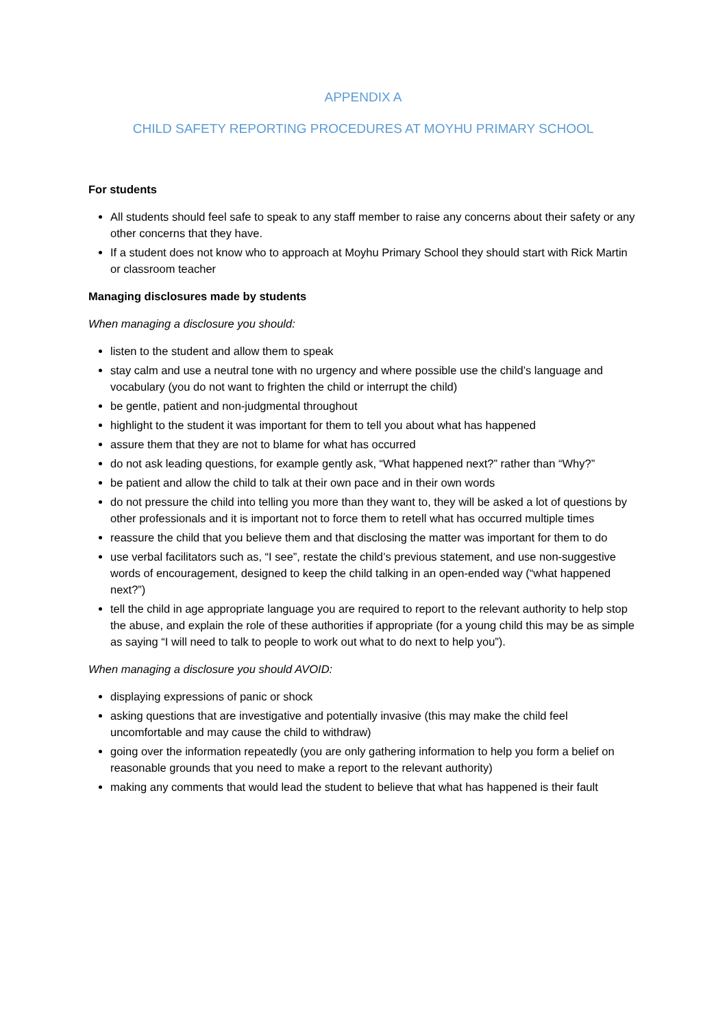APPENDIX A
CHILD SAFETY REPORTING PROCEDURES AT MOYHU PRIMARY SCHOOL
For students
All students should feel safe to speak to any staff member to raise any concerns about their safety or any other concerns that they have.
If a student does not know who to approach at Moyhu Primary School they should start with Rick Martin or classroom teacher
Managing disclosures made by students
When managing a disclosure you should:
listen to the student and allow them to speak
stay calm and use a neutral tone with no urgency and where possible use the child’s language and vocabulary (you do not want to frighten the child or interrupt the child)
be gentle, patient and non-judgmental throughout
highlight to the student it was important for them to tell you about what has happened
assure them that they are not to blame for what has occurred
do not ask leading questions, for example gently ask, “What happened next?” rather than “Why?”
be patient and allow the child to talk at their own pace and in their own words
do not pressure the child into telling you more than they want to, they will be asked a lot of questions by other professionals and it is important not to force them to retell what has occurred multiple times
reassure the child that you believe them and that disclosing the matter was important for them to do
use verbal facilitators such as, “I see”, restate the child’s previous statement, and use non-suggestive words of encouragement, designed to keep the child talking in an open-ended way (“what happened next?”)
tell the child in age appropriate language you are required to report to the relevant authority to help stop the abuse, and explain the role of these authorities if appropriate (for a young child this may be as simple as saying “I will need to talk to people to work out what to do next to help you”).
When managing a disclosure you should AVOID:
displaying expressions of panic or shock
asking questions that are investigative and potentially invasive (this may make the child feel uncomfortable and may cause the child to withdraw)
going over the information repeatedly (you are only gathering information to help you form a belief on reasonable grounds that you need to make a report to the relevant authority)
making any comments that would lead the student to believe that what has happened is their fault